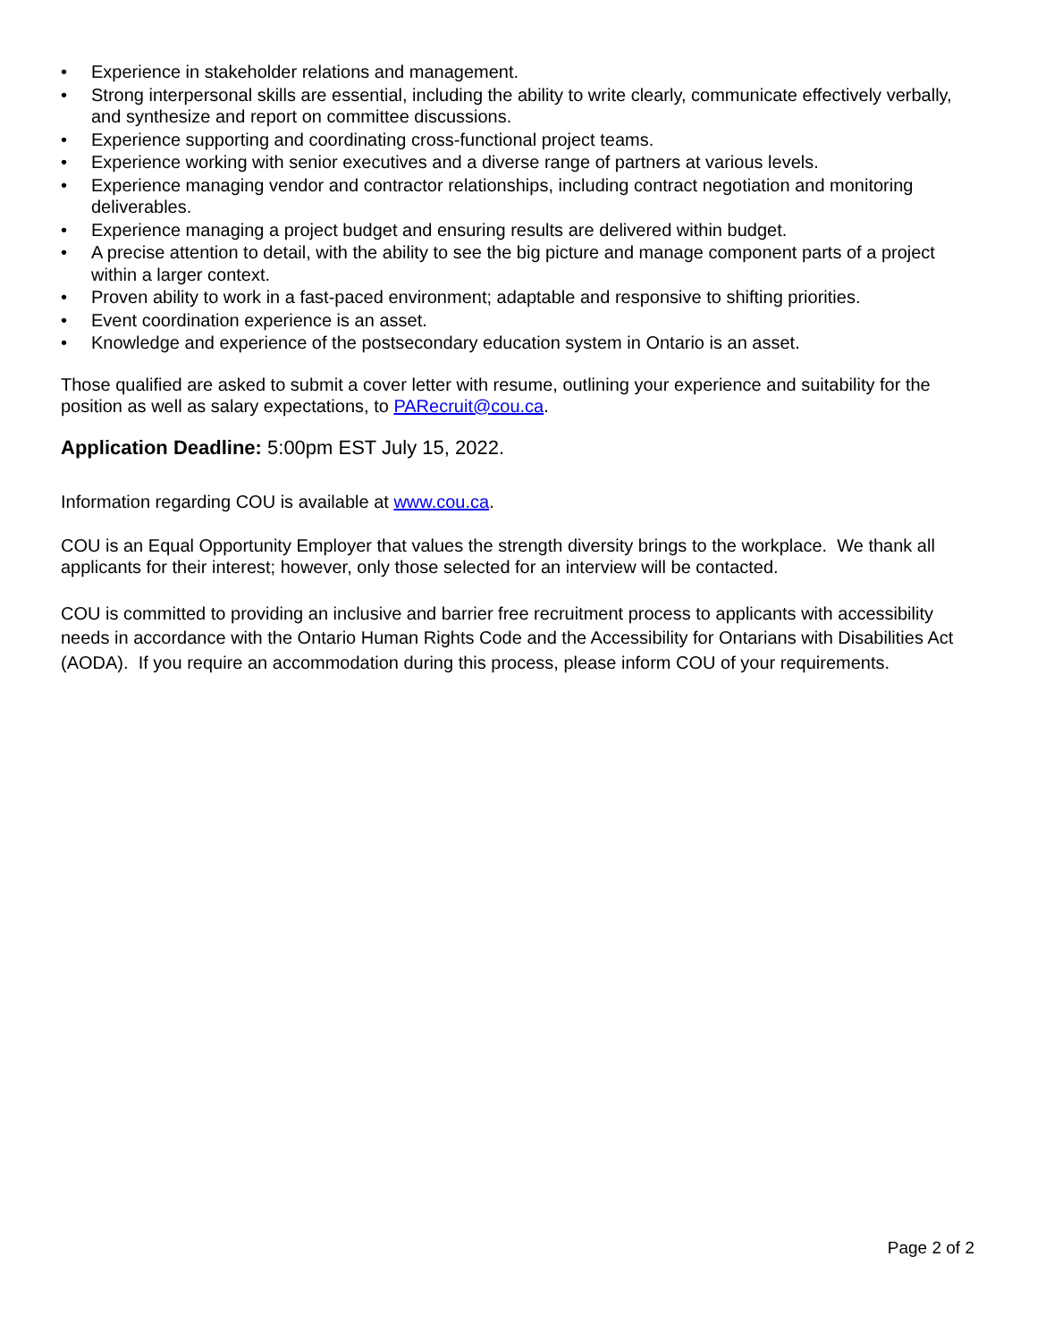• Experience in stakeholder relations and management.
• Strong interpersonal skills are essential, including the ability to write clearly, communicate effectively verbally, and synthesize and report on committee discussions.
• Experience supporting and coordinating cross-functional project teams.
• Experience working with senior executives and a diverse range of partners at various levels.
• Experience managing vendor and contractor relationships, including contract negotiation and monitoring deliverables.
• Experience managing a project budget and ensuring results are delivered within budget.
• A precise attention to detail, with the ability to see the big picture and manage component parts of a project within a larger context.
• Proven ability to work in a fast-paced environment; adaptable and responsive to shifting priorities.
• Event coordination experience is an asset.
• Knowledge and experience of the postsecondary education system in Ontario is an asset.
Those qualified are asked to submit a cover letter with resume, outlining your experience and suitability for the position as well as salary expectations, to PARecruit@cou.ca.
Application Deadline: 5:00pm EST July 15, 2022.
Information regarding COU is available at www.cou.ca.
COU is an Equal Opportunity Employer that values the strength diversity brings to the workplace. We thank all applicants for their interest; however, only those selected for an interview will be contacted.
COU is committed to providing an inclusive and barrier free recruitment process to applicants with accessibility needs in accordance with the Ontario Human Rights Code and the Accessibility for Ontarians with Disabilities Act (AODA). If you require an accommodation during this process, please inform COU of your requirements.
Page 2 of 2